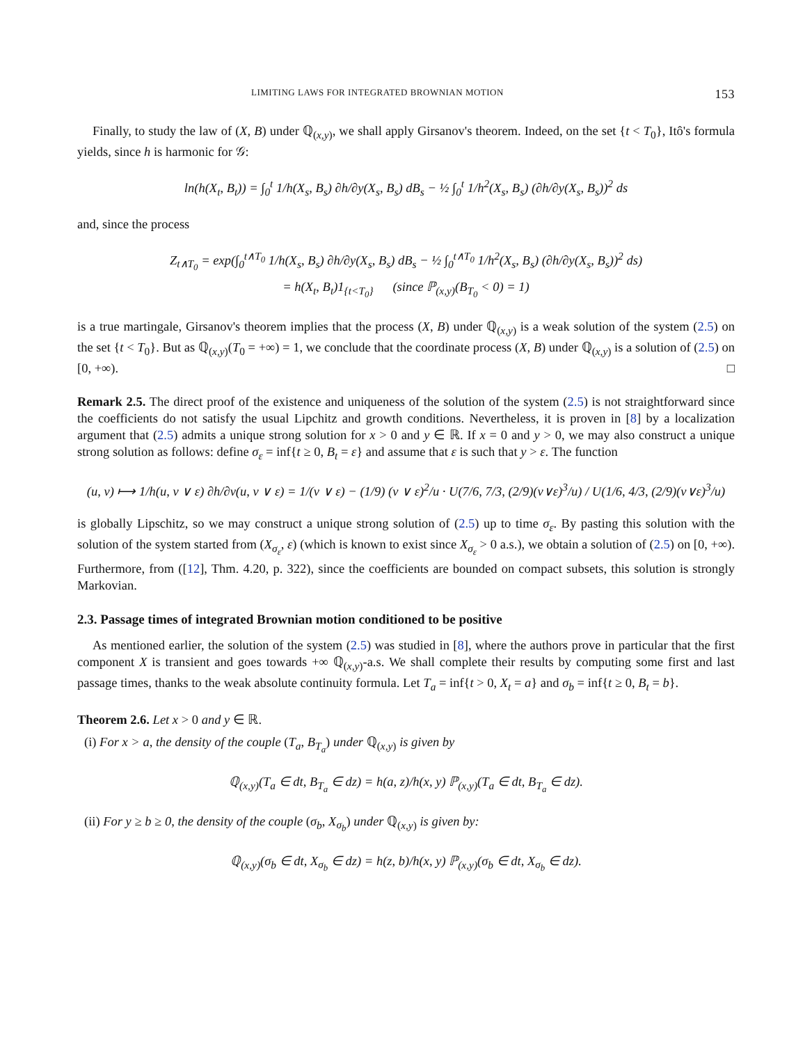LIMITING LAWS FOR INTEGRATED BROWNIAN MOTION 153
Finally, to study the law of (X, B) under ℚ<sub>(x,y)</sub>, we shall apply Girsanov's theorem. Indeed, on the set {t < T<sub>0</sub>}, Itô's formula yields, since h is harmonic for 𝒢:
ln(h(X<sub>t</sub>, B<sub>t</sub>)) = ∫<sub>0</sub><sup>t</sup> 1/h(X<sub>s</sub>, B<sub>s</sub>) ∂h/∂y(X<sub>s</sub>, B<sub>s</sub>) dB<sub>s</sub> − ½ ∫<sub>0</sub><sup>t</sup> 1/h<sup>2</sup>(X<sub>s</sub>, B<sub>s</sub>) (∂h/∂y(X<sub>s</sub>, B<sub>s</sub>))<sup>2</sup> ds
and, since the process
Z<sub>t∧T<sub>0</sub></sub> = exp(∫<sub>0</sub><sup>t∧T<sub>0</sub></sup> 1/h(X<sub>s</sub>, B<sub>s</sub>) ∂h/∂y(X<sub>s</sub>, B<sub>s</sub>) dB<sub>s</sub> − ½ ∫<sub>0</sub><sup>t∧T<sub>0</sub></sup> 1/h<sup>2</sup>(X<sub>s</sub>, B<sub>s</sub>) (∂h/∂y(X<sub>s</sub>, B<sub>s</sub>))<sup>2</sup> ds)
= h(X<sub>t</sub>, B<sub>t</sub>)1<sub>{t<T<sub>0</sub>}</sub> (since ℙ<sub>(x,y)</sub>(B<sub>T<sub>0</sub></sub> < 0) = 1)
is a true martingale, Girsanov's theorem implies that the process (X, B) under ℚ<sub>(x,y)</sub> is a weak solution of the system (2.5) on the set {t < T<sub>0</sub>}. But as ℚ<sub>(x,y)</sub>(T<sub>0</sub> = +∞) = 1, we conclude that the coordinate process (X, B) under ℚ<sub>(x,y)</sub> is a solution of (2.5) on [0, +∞). □
Remark 2.5. The direct proof of the existence and uniqueness of the solution of the system (2.5) is not straightforward since the coefficients do not satisfy the usual Lipchitz and growth conditions. Nevertheless, it is proven in [8] by a localization argument that (2.5) admits a unique strong solution for x > 0 and y ∈ ℝ. If x = 0 and y > 0, we may also construct a unique strong solution as follows: define σ<sub>ε</sub> = inf{t ≥ 0, B<sub>t</sub> = ε} and assume that ε is such that y > ε. The function
(u, v) ⟼ 1/h(u, v ∨ ε) ∂h/∂v(u, v ∨ ε) = 1/(v ∨ ε) − (1/9) (v ∨ ε)<sup>2</sup>/u · U(7/6, 7/3, (2/9)(v∨ε)<sup>3</sup>/u) / U(1/6, 4/3, (2/9)(v∨ε)<sup>3</sup>/u)
is globally Lipschitz, so we may construct a unique strong solution of (2.5) up to time σ<sub>ε</sub>. By pasting this solution with the solution of the system started from (X<sub>σ<sub>ε</sub></sub>, ε) (which is known to exist since X<sub>σ<sub>ε</sub></sub> > 0 a.s.), we obtain a solution of (2.5) on [0, +∞). Furthermore, from ([12], Thm. 4.20, p. 322), since the coefficients are bounded on compact subsets, this solution is strongly Markovian.
2.3. Passage times of integrated Brownian motion conditioned to be positive
As mentioned earlier, the solution of the system (2.5) was studied in [8], where the authors prove in particular that the first component X is transient and goes towards +∞ ℚ<sub>(x,y)</sub>-a.s. We shall complete their results by computing some first and last passage times, thanks to the weak absolute continuity formula. Let T<sub>a</sub> = inf{t > 0, X<sub>t</sub> = a} and σ<sub>b</sub> = inf{t ≥ 0, B<sub>t</sub> = b}.
Theorem 2.6. Let x > 0 and y ∈ ℝ.
(i) For x > a, the density of the couple (T<sub>a</sub>, B<sub>T<sub>a</sub></sub>) under ℚ<sub>(x,y)</sub> is given by
ℚ<sub>(x,y)</sub>(T<sub>a</sub> ∈ dt, B<sub>T<sub>a</sub></sub> ∈ dz) = h(a, z)/h(x, y) ℙ<sub>(x,y)</sub>(T<sub>a</sub> ∈ dt, B<sub>T<sub>a</sub></sub> ∈ dz).
(ii) For y ≥ b ≥ 0, the density of the couple (σ<sub>b</sub>, X<sub>σ<sub>b</sub></sub>) under ℚ<sub>(x,y)</sub> is given by:
ℚ<sub>(x,y)</sub>(σ<sub>b</sub> ∈ dt, X<sub>σ<sub>b</sub></sub> ∈ dz) = h(z, b)/h(x, y) ℙ<sub>(x,y)</sub>(σ<sub>b</sub> ∈ dt, X<sub>σ<sub>b</sub></sub> ∈ dz).